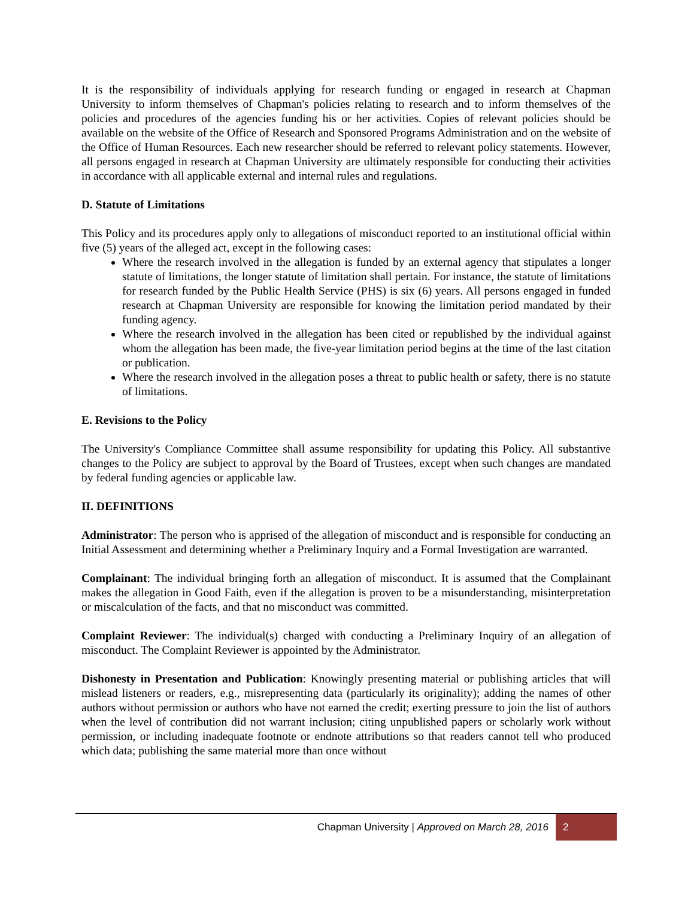It is the responsibility of individuals applying for research funding or engaged in research at Chapman University to inform themselves of Chapman's policies relating to research and to inform themselves of the policies and procedures of the agencies funding his or her activities. Copies of relevant policies should be available on the website of the Office of Research and Sponsored Programs Administration and on the website of the Office of Human Resources. Each new researcher should be referred to relevant policy statements. However, all persons engaged in research at Chapman University are ultimately responsible for conducting their activities in accordance with all applicable external and internal rules and regulations.
D. Statute of Limitations
This Policy and its procedures apply only to allegations of misconduct reported to an institutional official within five (5) years of the alleged act, except in the following cases:
Where the research involved in the allegation is funded by an external agency that stipulates a longer statute of limitations, the longer statute of limitation shall pertain. For instance, the statute of limitations for research funded by the Public Health Service (PHS) is six (6) years. All persons engaged in funded research at Chapman University are responsible for knowing the limitation period mandated by their funding agency.
Where the research involved in the allegation has been cited or republished by the individual against whom the allegation has been made, the five-year limitation period begins at the time of the last citation or publication.
Where the research involved in the allegation poses a threat to public health or safety, there is no statute of limitations.
E. Revisions to the Policy
The University's Compliance Committee shall assume responsibility for updating this Policy. All substantive changes to the Policy are subject to approval by the Board of Trustees, except when such changes are mandated by federal funding agencies or applicable law.
II. DEFINITIONS
Administrator: The person who is apprised of the allegation of misconduct and is responsible for conducting an Initial Assessment and determining whether a Preliminary Inquiry and a Formal Investigation are warranted.
Complainant: The individual bringing forth an allegation of misconduct. It is assumed that the Complainant makes the allegation in Good Faith, even if the allegation is proven to be a misunderstanding, misinterpretation or miscalculation of the facts, and that no misconduct was committed.
Complaint Reviewer: The individual(s) charged with conducting a Preliminary Inquiry of an allegation of misconduct. The Complaint Reviewer is appointed by the Administrator.
Dishonesty in Presentation and Publication: Knowingly presenting material or publishing articles that will mislead listeners or readers, e.g., misrepresenting data (particularly its originality); adding the names of other authors without permission or authors who have not earned the credit; exerting pressure to join the list of authors when the level of contribution did not warrant inclusion; citing unpublished papers or scholarly work without permission, or including inadequate footnote or endnote attributions so that readers cannot tell who produced which data; publishing the same material more than once without
Chapman University | Approved on March 28, 2016 2